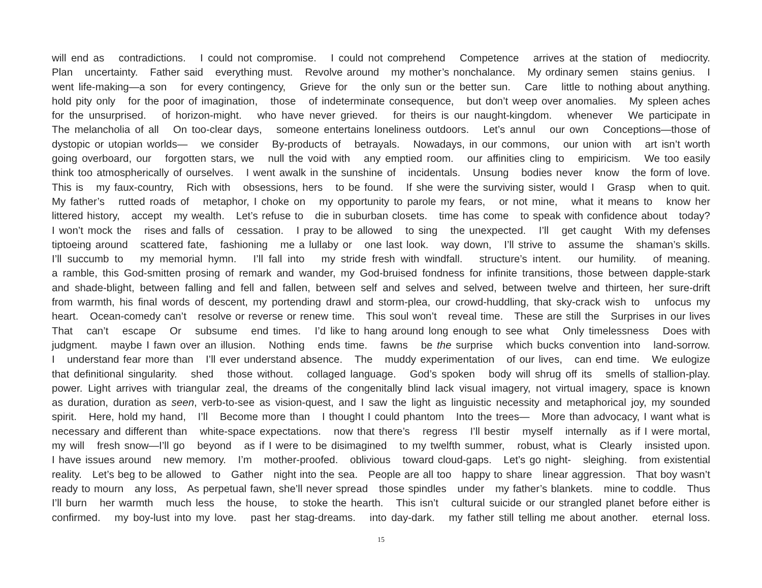will end as contradictions. I could not compromise. I could not comprehend Competence arrives at the station of mediocrity.
Plan uncertainty. Father said everything must. Revolve around my mother’s nonchalance. My ordinary semen stains genius. I
went life-making—a son for every contingency, Grieve for the only sun or the better sun. Care little to nothing about anything.
hold pity only for the poor of imagination, those of indeterminate consequence, but don’t weep over anomalies. My spleen aches
for the unsurprised. of horizon-might. who have never grieved. for theirs is our naught-kingdom. whenever We participate in
The melancholia of all On too-clear days, someone entertains loneliness outdoors. Let’s annul our own Conceptions—those of
dystopic or utopian worlds— we consider By-products of betrayals. Nowadays, in our commons, our union with art isn’t worth
going overboard, our forgotten stars, we null the void with any emptied room. our affinities cling to empiricism. We too easily
think too atmospherically of ourselves. I went awalk in the sunshine of incidentals. Unsung bodies never know the form of love.
This is my faux-country, Rich with obsessions, hers to be found. If she were the surviving sister, would I Grasp when to quit.
My father’s rutted roads of metaphor, I choke on my opportunity to parole my fears, or not mine, what it means to know her
littered history, accept my wealth. Let’s refuse to die in suburban closets. time has come to speak with confidence about today?
I won’t mock the rises and falls of cessation. I pray to be allowed to sing the unexpected. I’ll get caught With my defenses
tiptoeing around scattered fate, fashioning me a lullaby or one last look. way down, I’ll strive to assume the shaman’s skills.
I’ll succumb to my memorial hymn. I’ll fall into my stride fresh with windfall. structure’s intent. our humility. of meaning.
a ramble, this God-smitten prosing of remark and wander, my God-bruised fondness for infinite transitions, those between dapple-stark
and shade-blight, between falling and fell and fallen, between self and selves and selved, between twelve and thirteen, her sure-drift
from warmth, his final words of descent, my portending drawl and storm-plea, our crowd-huddling, that sky-crack wish to unfocus my
heart. Ocean-comedy can’t resolve or reverse or renew time. This soul won’t reveal time. These are still the Surprises in our lives
That can’t escape Or subsume end times. I’d like to hang around long enough to see what Only timelessness Does with
judgment. maybe I fawn over an illusion. Nothing ends time. fawns be the surprise which bucks convention into land-sorrow.
I understand fear more than I’ll ever understand absence. The muddy experimentation of our lives, can end time. We eulogize
that definitional singularity. shed those without. collaged language. God’s spoken body will shrug off its smells of stallion-play.
power. Light arrives with triangular zeal, the dreams of the congenitally blind lack visual imagery, not virtual imagery, space is known
as duration, duration as seen, verb-to-see as vision-quest, and I saw the light as linguistic necessity and metaphorical joy, my sounded
spirit. Here, hold my hand, I’ll Become more than I thought I could phantom Into the trees— More than advocacy, I want what is
necessary and different than white-space expectations. now that there’s regress I’ll bestir myself internally as if I were mortal,
my will fresh snow—I’ll go beyond as if I were to be disimagined to my twelfth summer, robust, what is Clearly insisted upon.
I have issues around new memory. I’m mother-proofed. oblivious toward cloud-gaps. Let’s go night- sleighing. from existential
reality. Let’s beg to be allowed to Gather night into the sea. People are all too happy to share linear aggression. That boy wasn’t
ready to mourn any loss, As perpetual fawn, she’ll never spread those spindles under my father’s blankets. mine to coddle. Thus
I’ll burn her warmth much less the house, to stoke the hearth. This isn’t cultural suicide or our strangled planet before either is
confirmed. my boy-lust into my love. past her stag-dreams. into day-dark. my father still telling me about another. eternal loss.
15